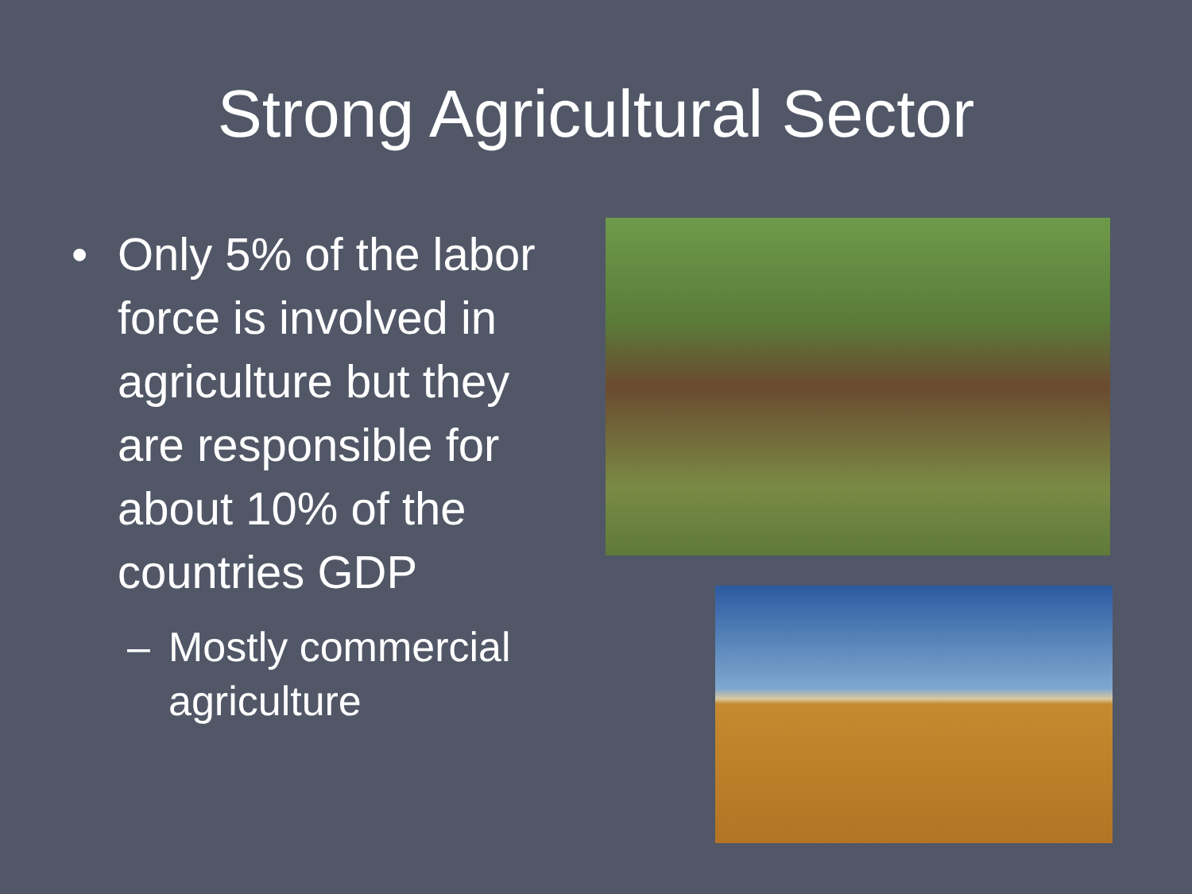Strong Agricultural Sector
• Only 5% of the labor force is involved in agriculture but they are responsible for about 10% of the countries GDP
– Mostly commercial agriculture